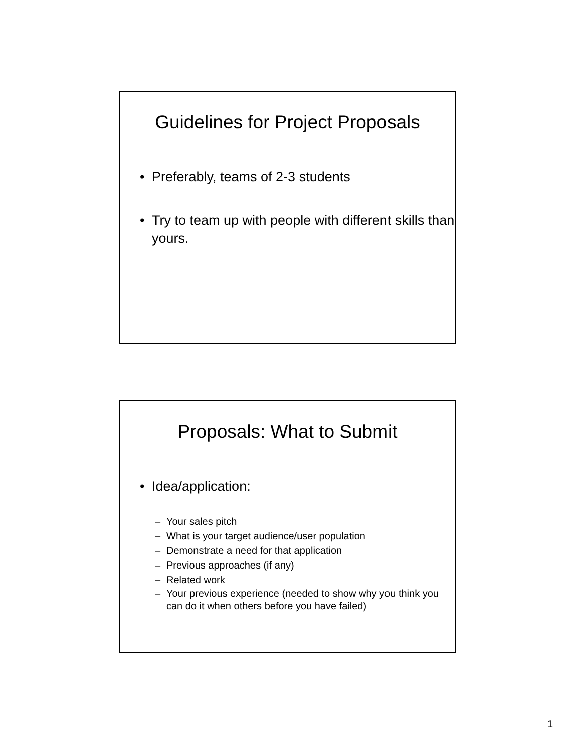Guidelines for Project Proposals
• Preferably, teams of 2-3 students
• Try to team up with people with different skills than yours.
Proposals: What to Submit
• Idea/application:
– Your sales pitch
– What is your target audience/user population
– Demonstrate a need for that application
– Previous approaches (if any)
– Related work
– Your previous experience (needed to show why you think you can do it when others before you have failed)
1